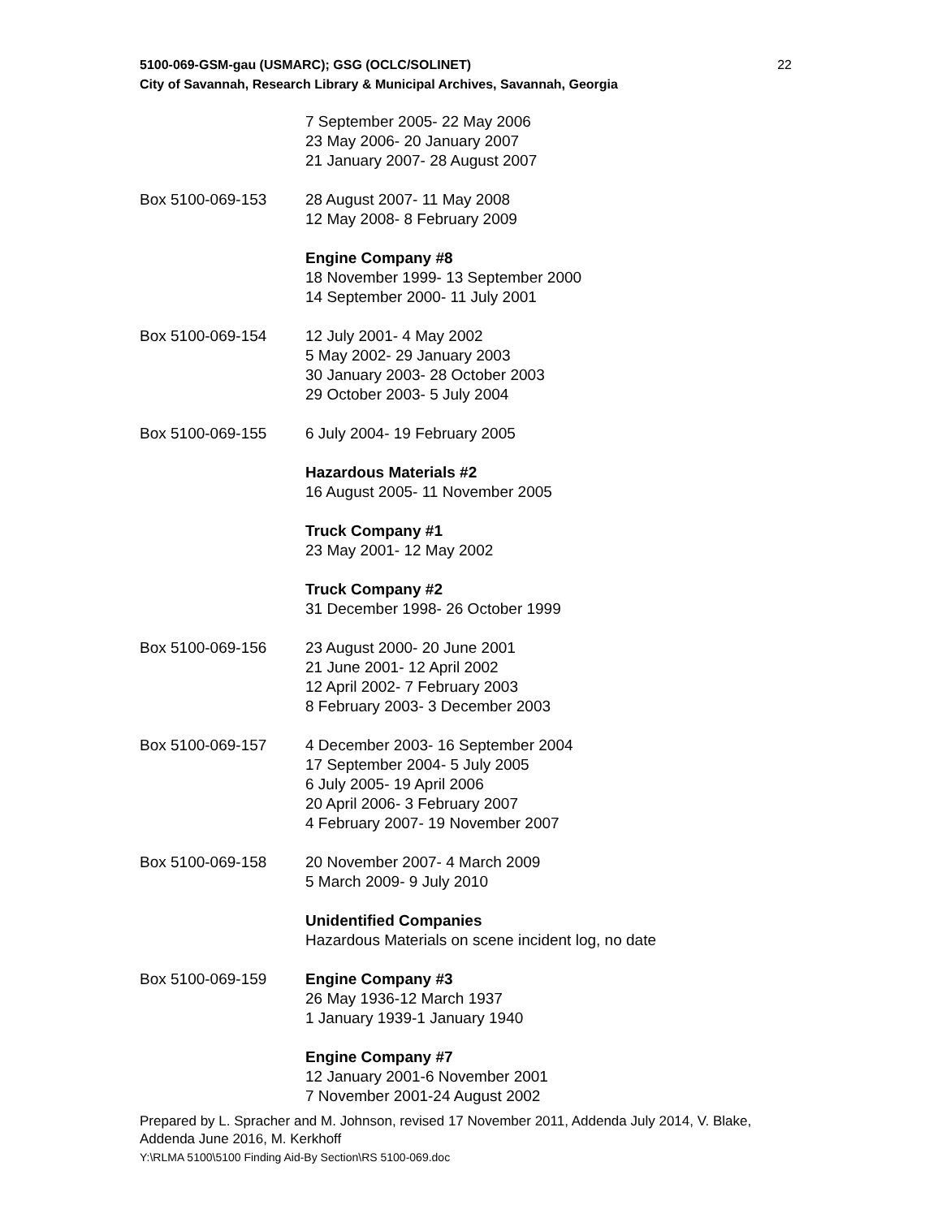5100-069-GSM-gau (USMARC); GSG (OCLC/SOLINET)
City of Savannah, Research Library & Municipal Archives, Savannah, Georgia
22
7 September 2005- 22 May 2006
23 May 2006- 20 January 2007
21 January 2007- 28 August 2007
Box 5100-069-153 28 August 2007- 11 May 2008
12 May 2008- 8 February 2009
Engine Company #8
18 November 1999- 13 September 2000
14 September 2000- 11 July 2001
Box 5100-069-154 12 July 2001- 4 May 2002
5 May 2002- 29 January 2003
30 January 2003- 28 October 2003
29 October 2003- 5 July 2004
Box 5100-069-155 6 July 2004- 19 February 2005
Hazardous Materials #2
16 August 2005- 11 November 2005
Truck Company #1
23 May 2001- 12 May 2002
Truck Company #2
31 December 1998- 26 October 1999
Box 5100-069-156 23 August 2000- 20 June 2001
21 June 2001- 12 April 2002
12 April 2002- 7 February 2003
8 February 2003- 3 December 2003
Box 5100-069-157 4 December 2003- 16 September 2004
17 September 2004- 5 July 2005
6 July 2005- 19 April 2006
20 April 2006- 3 February 2007
4 February 2007- 19 November 2007
Box 5100-069-158 20 November 2007- 4 March 2009
5 March 2009- 9 July 2010
Unidentified Companies
Hazardous Materials on scene incident log, no date
Box 5100-069-159 Engine Company #3
26 May 1936-12 March 1937
1 January 1939-1 January 1940
Engine Company #7
12 January 2001-6 November 2001
7 November 2001-24 August 2002
Prepared by L. Spracher and M. Johnson, revised 17 November 2011, Addenda July 2014, V. Blake, Addenda June 2016, M. Kerkhoff
Y:\RLMA 5100\5100 Finding Aid-By Section\RS 5100-069.doc